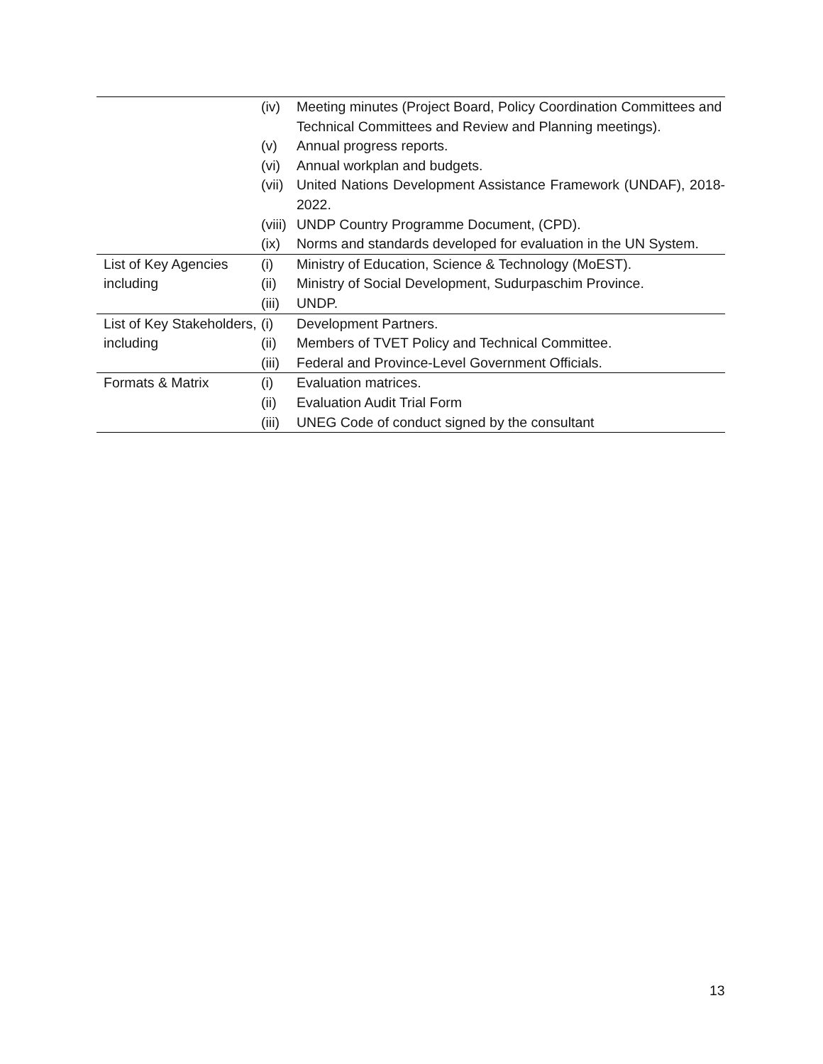| | (iv) | Meeting minutes (Project Board, Policy Coordination Committees and Technical Committees and Review and Planning meetings). |
| | (v) | Annual progress reports. |
| | (vi) | Annual workplan and budgets. |
| | (vii) | United Nations Development Assistance Framework (UNDAF), 2018-2022. |
| | (viii) | UNDP Country Programme Document, (CPD). |
| | (ix) | Norms and standards developed for evaluation in the UN System. |
| List of Key Agencies including | (i) | Ministry of Education, Science & Technology (MoEST). |
| | (ii) | Ministry of Social Development, Sudurpaschim Province. |
| | (iii) | UNDP. |
| List of Key Stakeholders, including | (i) | Development Partners. |
| | (ii) | Members of TVET Policy and Technical Committee. |
| | (iii) | Federal and Province-Level Government Officials. |
| Formats & Matrix | (i) | Evaluation matrices. |
| | (ii) | Evaluation Audit Trial Form |
| | (iii) | UNEG Code of conduct signed by the consultant |
13